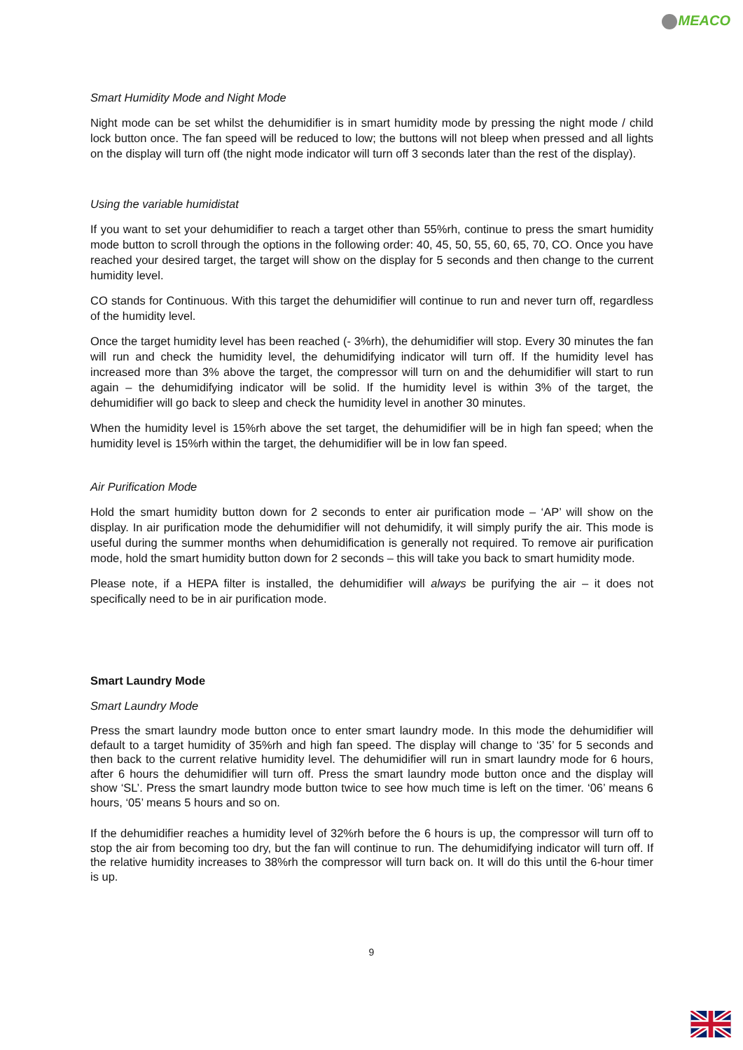MEACO
Smart Humidity Mode and Night Mode
Night mode can be set whilst the dehumidifier is in smart humidity mode by pressing the night mode / child lock button once. The fan speed will be reduced to low; the buttons will not bleep when pressed and all lights on the display will turn off (the night mode indicator will turn off 3 seconds later than the rest of the display).
Using the variable humidistat
If you want to set your dehumidifier to reach a target other than 55%rh, continue to press the smart humidity mode button to scroll through the options in the following order: 40, 45, 50, 55, 60, 65, 70, CO. Once you have reached your desired target, the target will show on the display for 5 seconds and then change to the current humidity level.
CO stands for Continuous. With this target the dehumidifier will continue to run and never turn off, regardless of the humidity level.
Once the target humidity level has been reached (- 3%rh), the dehumidifier will stop. Every 30 minutes the fan will run and check the humidity level, the dehumidifying indicator will turn off. If the humidity level has increased more than 3% above the target, the compressor will turn on and the dehumidifier will start to run again – the dehumidifying indicator will be solid. If the humidity level is within 3% of the target, the dehumidifier will go back to sleep and check the humidity level in another 30 minutes.
When the humidity level is 15%rh above the set target, the dehumidifier will be in high fan speed; when the humidity level is 15%rh within the target, the dehumidifier will be in low fan speed.
Air Purification Mode
Hold the smart humidity button down for 2 seconds to enter air purification mode – ‘AP’ will show on the display. In air purification mode the dehumidifier will not dehumidify, it will simply purify the air. This mode is useful during the summer months when dehumidification is generally not required. To remove air purification mode, hold the smart humidity button down for 2 seconds – this will take you back to smart humidity mode.
Please note, if a HEPA filter is installed, the dehumidifier will always be purifying the air – it does not specifically need to be in air purification mode.
Smart Laundry Mode
Smart Laundry Mode
Press the smart laundry mode button once to enter smart laundry mode. In this mode the dehumidifier will default to a target humidity of 35%rh and high fan speed. The display will change to ‘35’ for 5 seconds and then back to the current relative humidity level. The dehumidifier will run in smart laundry mode for 6 hours, after 6 hours the dehumidifier will turn off. Press the smart laundry mode button once and the display will show ‘SL’. Press the smart laundry mode button twice to see how much time is left on the timer. ‘06’ means 6 hours, ‘05’ means 5 hours and so on.
If the dehumidifier reaches a humidity level of 32%rh before the 6 hours is up, the compressor will turn off to stop the air from becoming too dry, but the fan will continue to run. The dehumidifying indicator will turn off. If the relative humidity increases to 38%rh the compressor will turn back on. It will do this until the 6-hour timer is up.
9